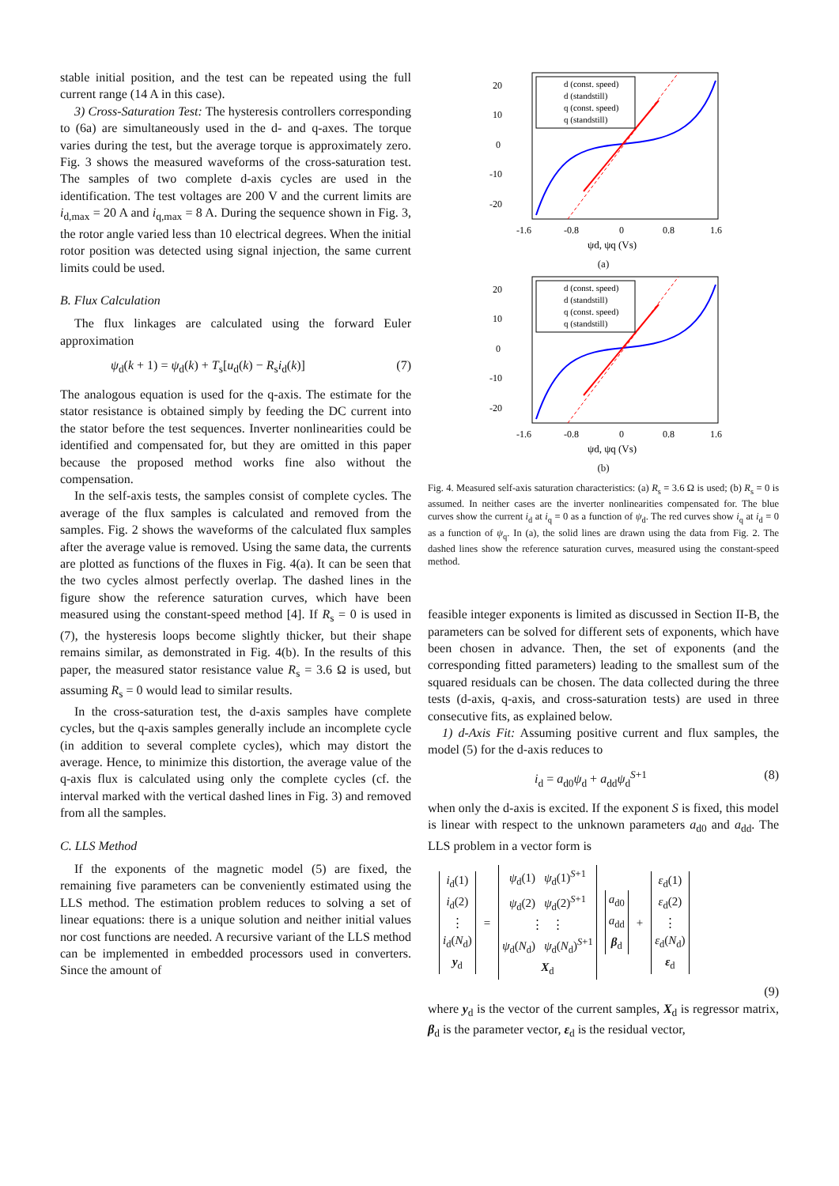stable initial position, and the test can be repeated using the full current range (14 A in this case).
3) Cross-Saturation Test: The hysteresis controllers corresponding to (6a) are simultaneously used in the d- and q-axes. The torque varies during the test, but the average torque is approximately zero. Fig. 3 shows the measured waveforms of the cross-saturation test. The samples of two complete d-axis cycles are used in the identification. The test voltages are 200 V and the current limits are i<sub>d,max</sub> = 20 A and i<sub>q,max</sub> = 8 A. During the sequence shown in Fig. 3, the rotor angle varied less than 10 electrical degrees. When the initial rotor position was detected using signal injection, the same current limits could be used.
B. Flux Calculation
The flux linkages are calculated using the forward Euler approximation
ψ<sub>d</sub>(k + 1) = ψ<sub>d</sub>(k) + T<sub>s</sub>[u<sub>d</sub>(k) − R<sub>s</sub>i<sub>d</sub>(k)] (7)
The analogous equation is used for the q-axis. The estimate for the stator resistance is obtained simply by feeding the DC current into the stator before the test sequences. Inverter nonlinearities could be identified and compensated for, but they are omitted in this paper because the proposed method works fine also without the compensation.
In the self-axis tests, the samples consist of complete cycles. The average of the flux samples is calculated and removed from the samples. Fig. 2 shows the waveforms of the calculated flux samples after the average value is removed. Using the same data, the currents are plotted as functions of the fluxes in Fig. 4(a). It can be seen that the two cycles almost perfectly overlap. The dashed lines in the figure show the reference saturation curves, which have been measured using the constant-speed method [4]. If R<sub>s</sub> = 0 is used in (7), the hysteresis loops become slightly thicker, but their shape remains similar, as demonstrated in Fig. 4(b). In the results of this paper, the measured stator resistance value R<sub>s</sub> = 3.6 Ω is used, but assuming R<sub>s</sub> = 0 would lead to similar results.
In the cross-saturation test, the d-axis samples have complete cycles, but the q-axis samples generally include an incomplete cycle (in addition to several complete cycles), which may distort the average. Hence, to minimize this distortion, the average value of the q-axis flux is calculated using only the complete cycles (cf. the interval marked with the vertical dashed lines in Fig. 3) and removed from all the samples.
C. LLS Method
If the exponents of the magnetic model (5) are fixed, the remaining five parameters can be conveniently estimated using the LLS method. The estimation problem reduces to solving a set of linear equations: there is a unique solution and neither initial values nor cost functions are needed. A recursive variant of the LLS method can be implemented in embedded processors used in converters. Since the amount of
20
10
0
-10
-20
d (const. speed)
d (standstill)
q (const. speed)
q (standstill)
-1.6
-0.8
0
0.8
1.6
ψd, ψq (Vs)
(a)
20
10
0
-10
-20
d (const. speed)
d (standstill)
q (const. speed)
q (standstill)
-1.6
-0.8
0
0.8
1.6
ψd, ψq (Vs)
(b)
Fig. 4. Measured self-axis saturation characteristics: (a) R<sub>s</sub> = 3.6 Ω is used; (b) R<sub>s</sub> = 0 is assumed. In neither cases are the inverter nonlinearities compensated for. The blue curves show the current i<sub>d</sub> at i<sub>q</sub> = 0 as a function of ψ<sub>d</sub>. The red curves show i<sub>q</sub> at i<sub>d</sub> = 0 as a function of ψ<sub>q</sub>. In (a), the solid lines are drawn using the data from Fig. 2. The dashed lines show the reference saturation curves, measured using the constant-speed method.
feasible integer exponents is limited as discussed in Section II-B, the parameters can be solved for different sets of exponents, which have been chosen in advance. Then, the set of exponents (and the corresponding fitted parameters) leading to the smallest sum of the squared residuals can be chosen. The data collected during the three tests (d-axis, q-axis, and cross-saturation tests) are used in three consecutive fits, as explained below.
1) d-Axis Fit: Assuming positive current and flux samples, the model (5) for the d-axis reduces to
i<sub>d</sub> = a<sub>d0</sub>ψ<sub>d</sub> + a<sub>dd</sub>ψ<sub>d</sub><sup>S+1</sup> (8)
when only the d-axis is excited. If the exponent S is fixed, this model is linear with respect to the unknown parameters a<sub>d0</sub> and a<sub>dd</sub>. The LLS problem in a vector form is
i<sub>d</sub>(1)
i<sub>d</sub>(2)
⋮
i<sub>d</sub>(N<sub>d</sub>)
y<sub>d</sub>
=
ψ<sub>d</sub>(1) ψ<sub>d</sub>(1)<sup>S+1</sup>
ψ<sub>d</sub>(2) ψ<sub>d</sub>(2)<sup>S+1</sup>
⋮ ⋮
ψ<sub>d</sub>(N<sub>d</sub>) ψ<sub>d</sub>(N<sub>d</sub>)<sup>S+1</sup>
X<sub>d</sub>
a<sub>d0</sub>
a<sub>dd</sub>
β<sub>d</sub>
+
ε<sub>d</sub>(1)
ε<sub>d</sub>(2)
⋮
ε<sub>d</sub>(N<sub>d</sub>)
ε<sub>d</sub>
(9)
where y<sub>d</sub> is the vector of the current samples, X<sub>d</sub> is regressor matrix, β<sub>d</sub> is the parameter vector, ε<sub>d</sub> is the residual vector,